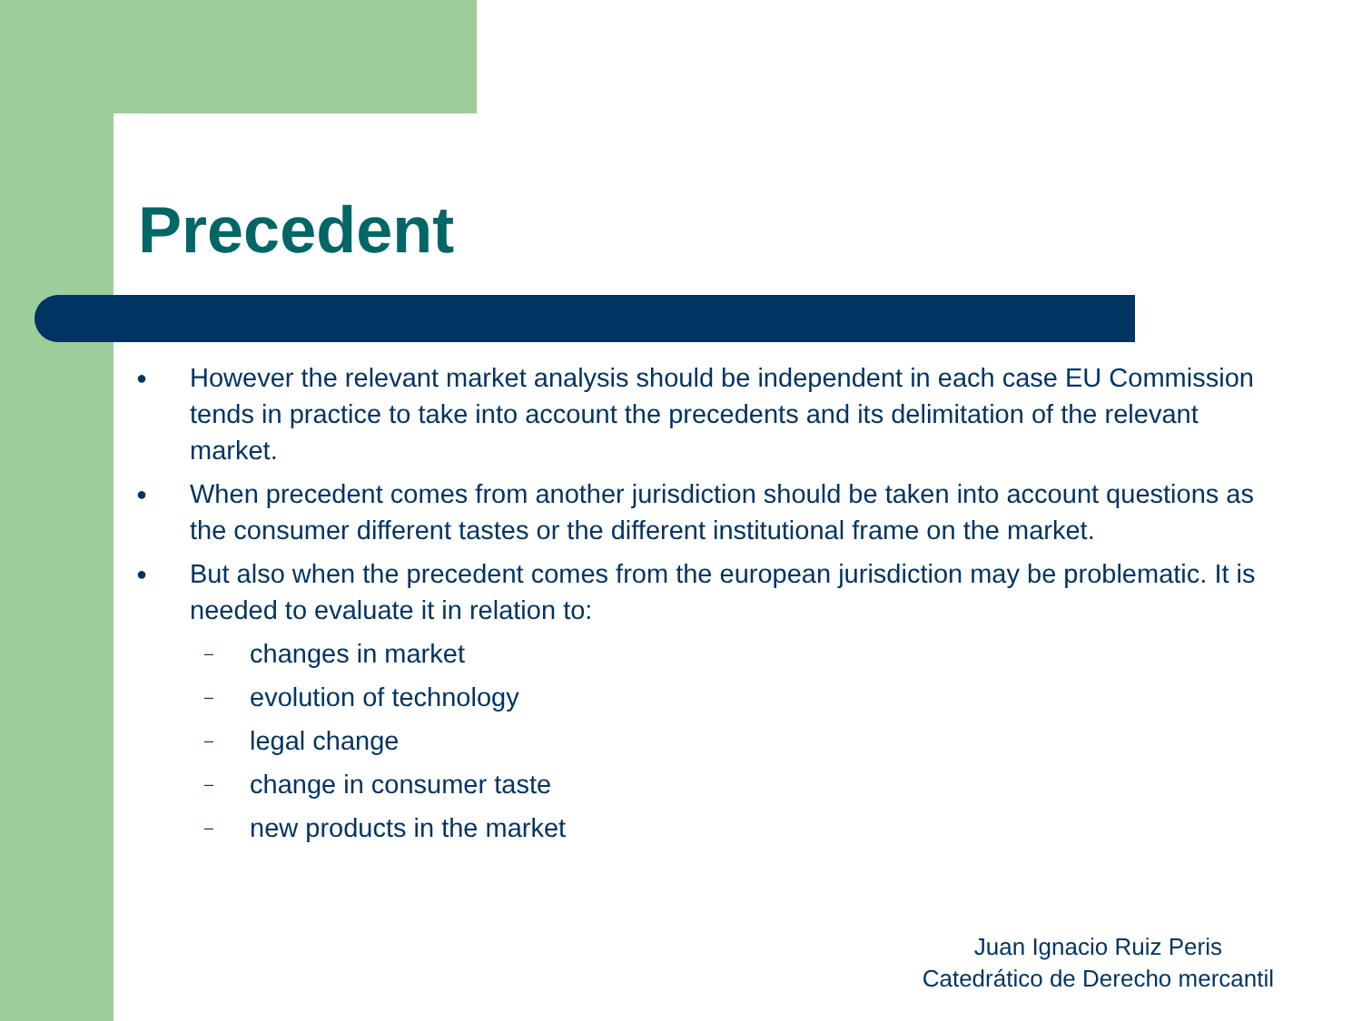Precedent
● However the relevant market analysis should be independent in each case EU Commission tends in practice to take into account the precedents and its delimitation of the relevant market.
● When precedent comes from another jurisdiction should be taken into account questions as the consumer different tastes or the different institutional frame on the market.
● But also when the precedent comes from the european jurisdiction may be problematic. It is needed to evaluate it in relation to:
– changes in market
– evolution of technology
– legal change
– change in consumer taste
– new products in the market
Juan Ignacio Ruiz Peris
Catedrático de Derecho mercantil